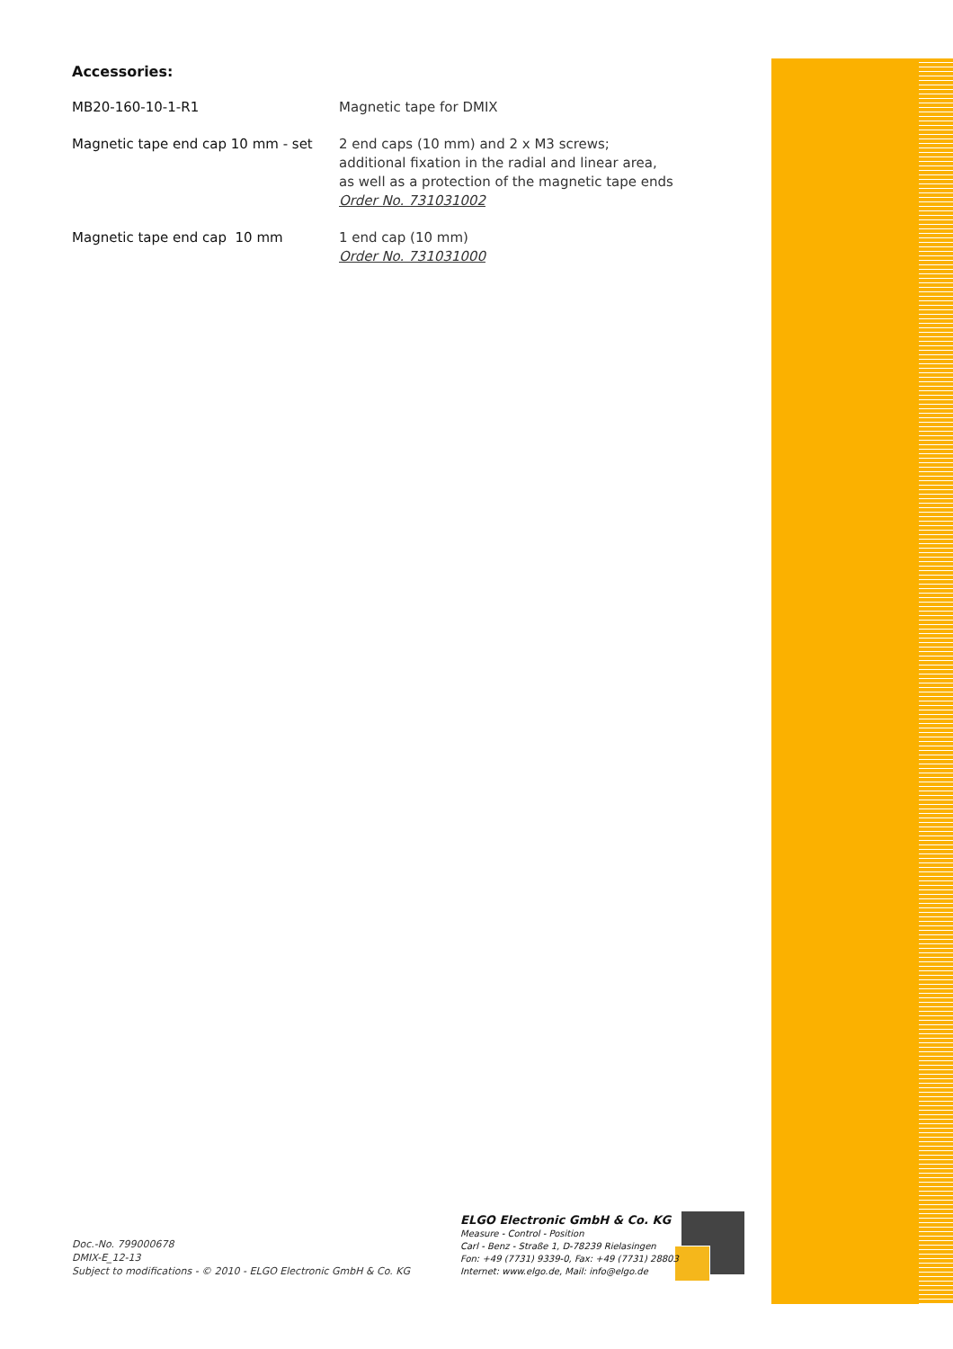Accessories:
MB20-160-10-1-R1 Magnetic tape for DMIX
Magnetic tape end cap 10 mm - set 2 end caps (10 mm) and 2 x M3 screws;
additional fixation in the radial and linear area,
as well as a protection of the magnetic tape ends
Order No. 731031002
Magnetic tape end cap 10 mm 1 end cap (10 mm)
Order No. 731031000
Doc.-No. 799000678
DMIX-E_12-13
Subject to modifications - © 2010 - ELGO Electronic GmbH & Co. KG
ELGO Electronic GmbH & Co. KG
Measure - Control - Position
Carl - Benz - Straße 1, D-78239 Rielasingen
Fon: +49 (7731) 9339-0, Fax: +49 (7731) 28803
Internet: www.elgo.de, Mail: info@elgo.de